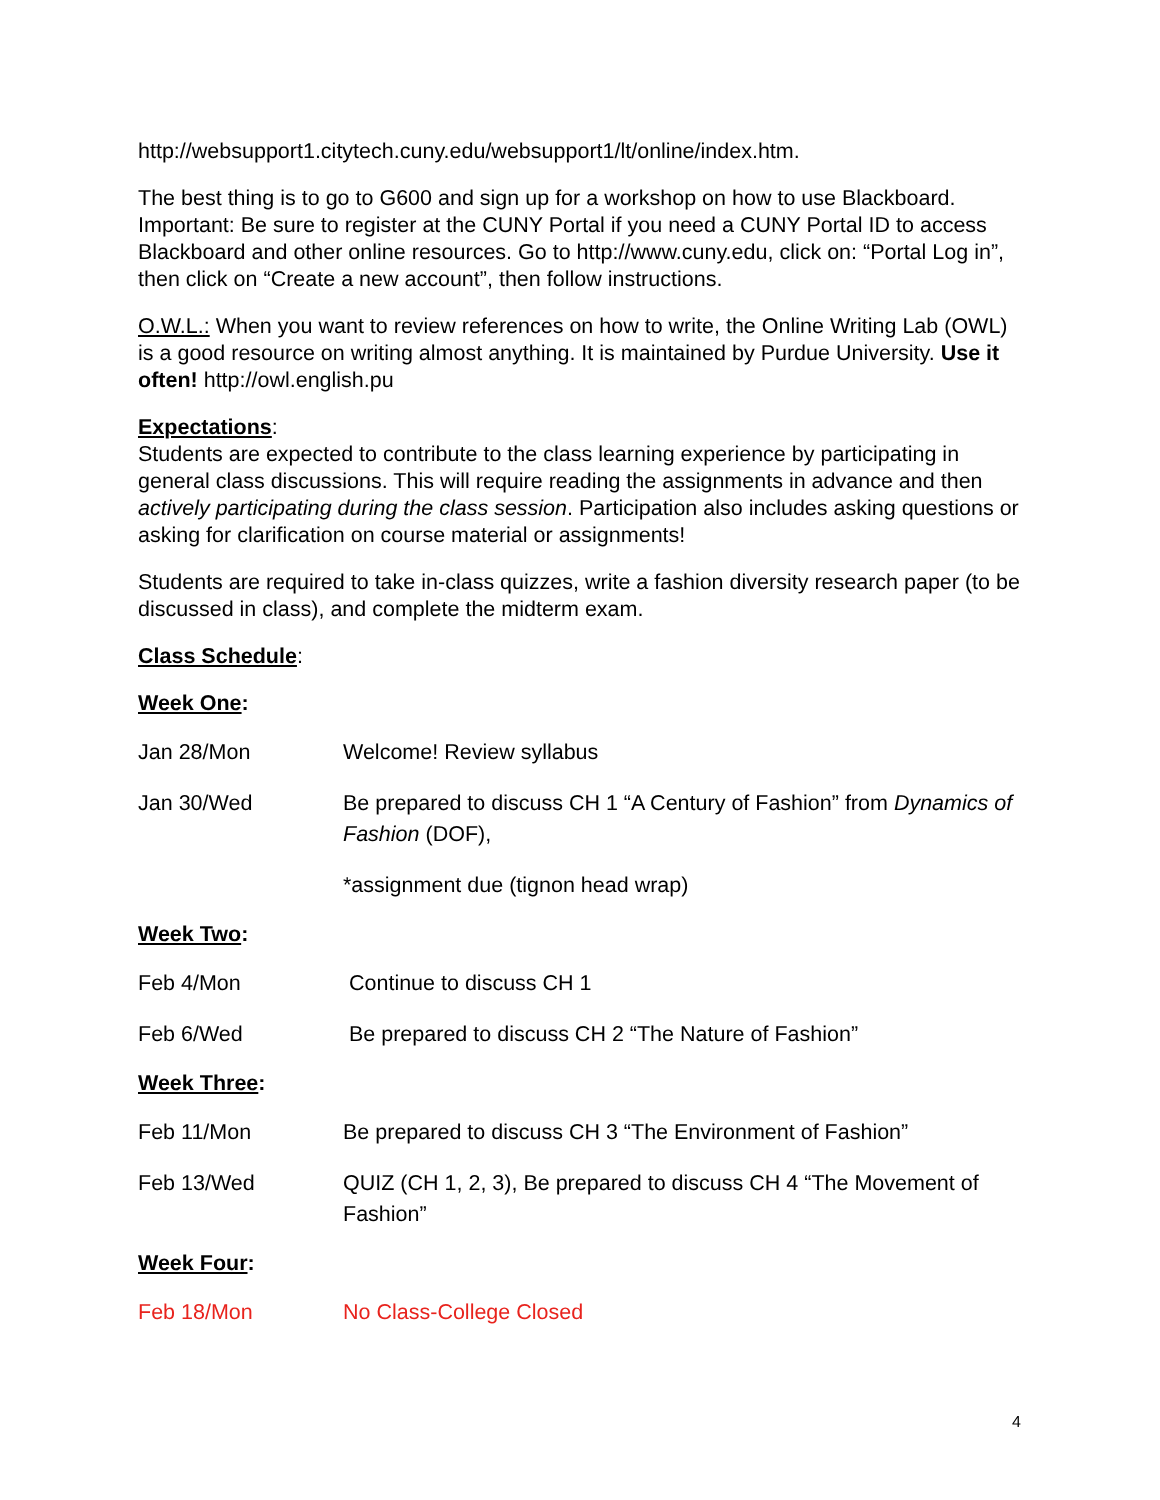http://websupport1.citytech.cuny.edu/websupport1/lt/online/index.htm.
The best thing is to go to G600 and sign up for a workshop on how to use Blackboard. Important: Be sure to register at the CUNY Portal if you need a CUNY Portal ID to access Blackboard and other online resources. Go to http://www.cuny.edu, click on: “Portal Log in”, then click on “Create a new account”, then follow instructions.
O.W.L.: When you want to review references on how to write, the Online Writing Lab (OWL) is a good resource on writing almost anything. It is maintained by Purdue University. Use it often! http://owl.english.pu
Expectations:
Students are expected to contribute to the class learning experience by participating in general class discussions. This will require reading the assignments in advance and then actively participating during the class session. Participation also includes asking questions or asking for clarification on course material or assignments!
Students are required to take in-class quizzes, write a fashion diversity research paper (to be discussed in class), and complete the midterm exam.
Class Schedule:
Week One:
Jan 28/Mon Welcome! Review syllabus
Jan 30/Wed Be prepared to discuss CH 1 “A Century of Fashion” from Dynamics of Fashion (DOF),
*assignment due (tignon head wrap)
Week Two:
Feb 4/Mon Continue to discuss CH 1
Feb 6/Wed Be prepared to discuss CH 2 “The Nature of Fashion”
Week Three:
Feb 11/Mon Be prepared to discuss CH 3 “The Environment of Fashion”
Feb 13/Wed QUIZ (CH 1, 2, 3), Be prepared to discuss CH 4 “The Movement of Fashion”
Week Four:
Feb 18/Mon No Class-College Closed
4